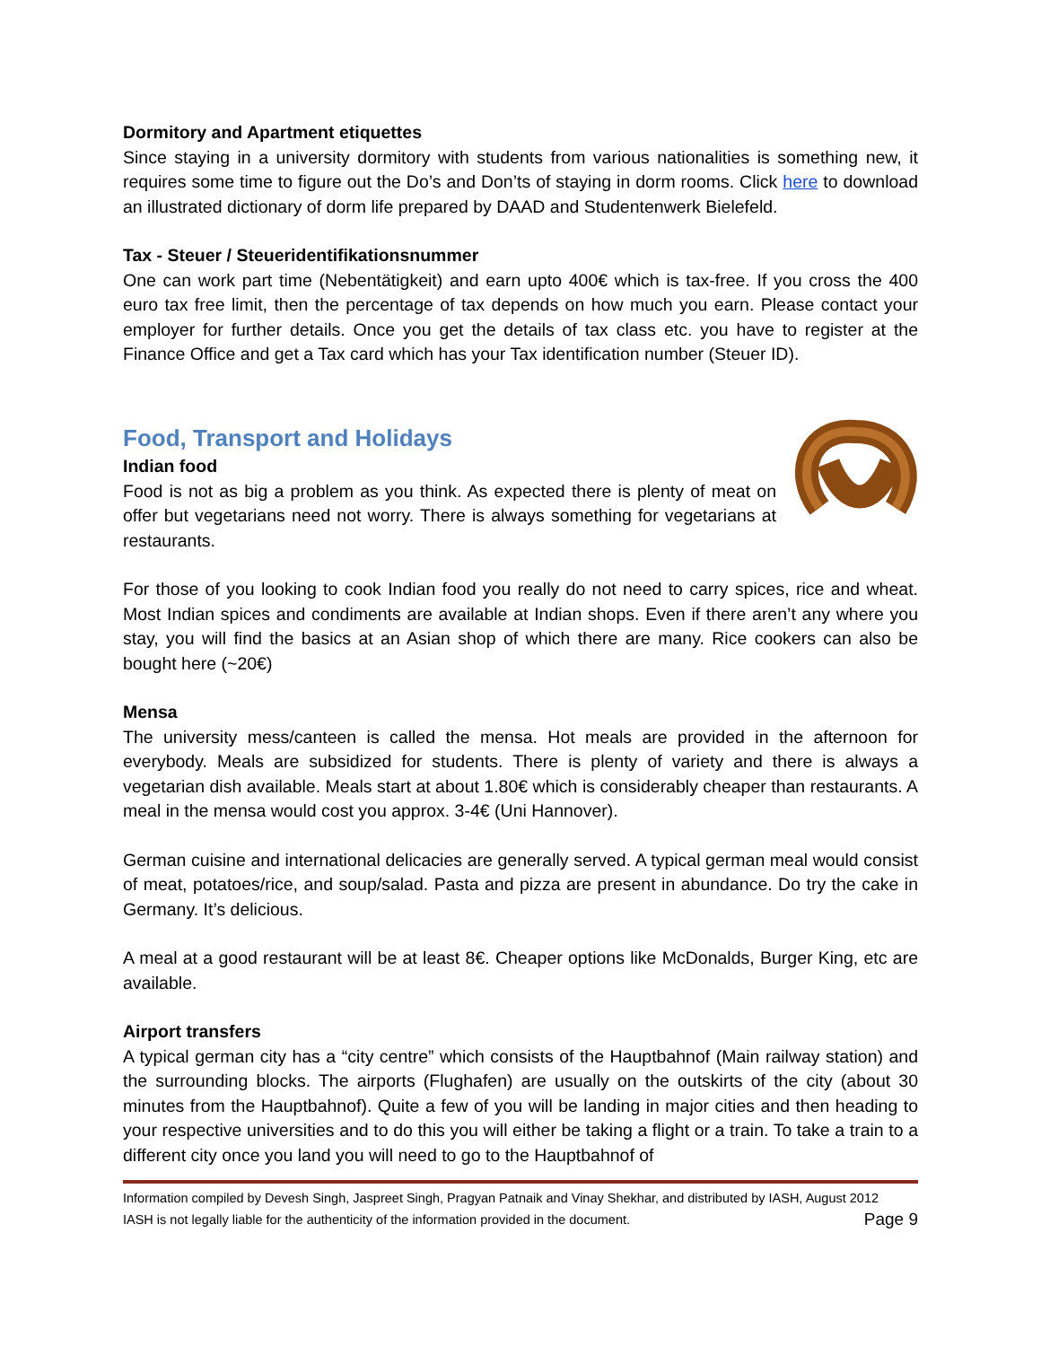Dormitory and Apartment etiquettes
Since staying in a university dormitory with students from various nationalities is something new, it requires some time to figure out the Do’s and Don’ts of staying in dorm rooms. Click here to download an illustrated dictionary of dorm life prepared by DAAD and Studentenwerk Bielefeld.
Tax - Steuer / Steueridentifikationsnummer
One can work part time (Nebentätigkeit) and earn upto 400€ which is tax-free. If you cross the 400 euro tax free limit, then the percentage of tax depends on how much you earn. Please contact your employer for further details. Once you get the details of tax class etc. you have to register at the Finance Office and get a Tax card which has your Tax identification number (Steuer ID).
Food, Transport and Holidays
Indian food
Food is not as big a problem as you think. As expected there is plenty of meat on offer but vegetarians need not worry. There is always something for vegetarians at restaurants.
For those of you looking to cook Indian food you really do not need to carry spices, rice and wheat. Most Indian spices and condiments are available at Indian shops. Even if there aren’t any where you stay, you will find the basics at an Asian shop of which there are many. Rice cookers can also be bought here (~20€)
Mensa
The university mess/canteen is called the mensa. Hot meals are provided in the afternoon for everybody. Meals are subsidized for students. There is plenty of variety and there is always a vegetarian dish available. Meals start at about 1.80€ which is considerably cheaper than restaurants. A meal in the mensa would cost you approx. 3-4€ (Uni Hannover).
German cuisine and international delicacies are generally served. A typical german meal would consist of meat, potatoes/rice, and soup/salad. Pasta and pizza are present in abundance. Do try the cake in Germany. It’s delicious.
A meal at a good restaurant will be at least 8€. Cheaper options like McDonalds, Burger King, etc are available.
Airport transfers
A typical german city has a “city centre” which consists of the Hauptbahnof (Main railway station) and the surrounding blocks. The airports (Flughafen) are usually on the outskirts of the city (about 30 minutes from the Hauptbahnof). Quite a few of you will be landing in major cities and then heading to your respective universities and to do this you will either be taking a flight or a train. To take a train to a different city once you land you will need to go to the Hauptbahnof of
Information compiled by Devesh Singh, Jaspreet Singh, Pragyan Patnaik and Vinay Shekhar, and distributed by IASH, August 2012
IASH is not legally liable for the authenticity of the information provided in the document. Page 9